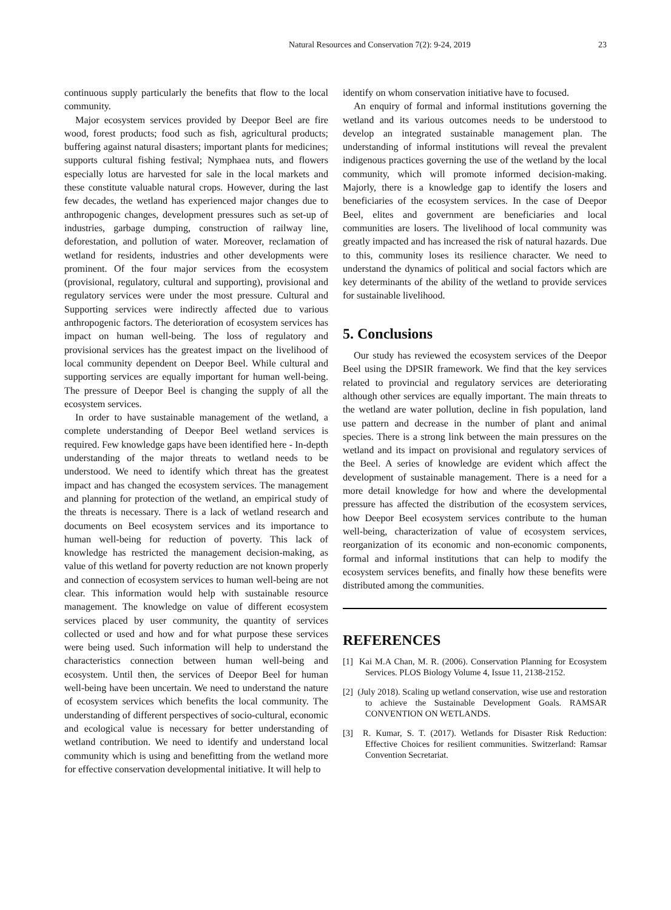Natural Resources and Conservation 7(2): 9-24, 2019 23
continuous supply particularly the benefits that flow to the local community.
Major ecosystem services provided by Deepor Beel are fire wood, forest products; food such as fish, agricultural products; buffering against natural disasters; important plants for medicines; supports cultural fishing festival; Nymphaea nuts, and flowers especially lotus are harvested for sale in the local markets and these constitute valuable natural crops. However, during the last few decades, the wetland has experienced major changes due to anthropogenic changes, development pressures such as set-up of industries, garbage dumping, construction of railway line, deforestation, and pollution of water. Moreover, reclamation of wetland for residents, industries and other developments were prominent. Of the four major services from the ecosystem (provisional, regulatory, cultural and supporting), provisional and regulatory services were under the most pressure. Cultural and Supporting services were indirectly affected due to various anthropogenic factors. The deterioration of ecosystem services has impact on human well-being. The loss of regulatory and provisional services has the greatest impact on the livelihood of local community dependent on Deepor Beel. While cultural and supporting services are equally important for human well-being. The pressure of Deepor Beel is changing the supply of all the ecosystem services.
In order to have sustainable management of the wetland, a complete understanding of Deepor Beel wetland services is required. Few knowledge gaps have been identified here - In-depth understanding of the major threats to wetland needs to be understood. We need to identify which threat has the greatest impact and has changed the ecosystem services. The management and planning for protection of the wetland, an empirical study of the threats is necessary. There is a lack of wetland research and documents on Beel ecosystem services and its importance to human well-being for reduction of poverty. This lack of knowledge has restricted the management decision-making, as value of this wetland for poverty reduction are not known properly and connection of ecosystem services to human well-being are not clear. This information would help with sustainable resource management. The knowledge on value of different ecosystem services placed by user community, the quantity of services collected or used and how and for what purpose these services were being used. Such information will help to understand the characteristics connection between human well-being and ecosystem. Until then, the services of Deepor Beel for human well-being have been uncertain. We need to understand the nature of ecosystem services which benefits the local community. The understanding of different perspectives of socio-cultural, economic and ecological value is necessary for better understanding of wetland contribution. We need to identify and understand local community which is using and benefitting from the wetland more for effective conservation developmental initiative. It will help to
identify on whom conservation initiative have to focused.
An enquiry of formal and informal institutions governing the wetland and its various outcomes needs to be understood to develop an integrated sustainable management plan. The understanding of informal institutions will reveal the prevalent indigenous practices governing the use of the wetland by the local community, which will promote informed decision-making. Majorly, there is a knowledge gap to identify the losers and beneficiaries of the ecosystem services. In the case of Deepor Beel, elites and government are beneficiaries and local communities are losers. The livelihood of local community was greatly impacted and has increased the risk of natural hazards. Due to this, community loses its resilience character. We need to understand the dynamics of political and social factors which are key determinants of the ability of the wetland to provide services for sustainable livelihood.
5. Conclusions
Our study has reviewed the ecosystem services of the Deepor Beel using the DPSIR framework. We find that the key services related to provincial and regulatory services are deteriorating although other services are equally important. The main threats to the wetland are water pollution, decline in fish population, land use pattern and decrease in the number of plant and animal species. There is a strong link between the main pressures on the wetland and its impact on provisional and regulatory services of the Beel. A series of knowledge are evident which affect the development of sustainable management. There is a need for a more detail knowledge for how and where the developmental pressure has affected the distribution of the ecosystem services, how Deepor Beel ecosystem services contribute to the human well-being, characterization of value of ecosystem services, reorganization of its economic and non-economic components, formal and informal institutions that can help to modify the ecosystem services benefits, and finally how these benefits were distributed among the communities.
REFERENCES
[1] Kai M.A Chan, M. R. (2006). Conservation Planning for Ecosystem Services. PLOS Biology Volume 4, Issue 11, 2138-2152.
[2] (July 2018). Scaling up wetland conservation, wise use and restoration to achieve the Sustainable Development Goals. RAMSAR CONVENTION ON WETLANDS.
[3] R. Kumar, S. T. (2017). Wetlands for Disaster Risk Reduction: Effective Choices for resilient communities. Switzerland: Ramsar Convention Secretariat.